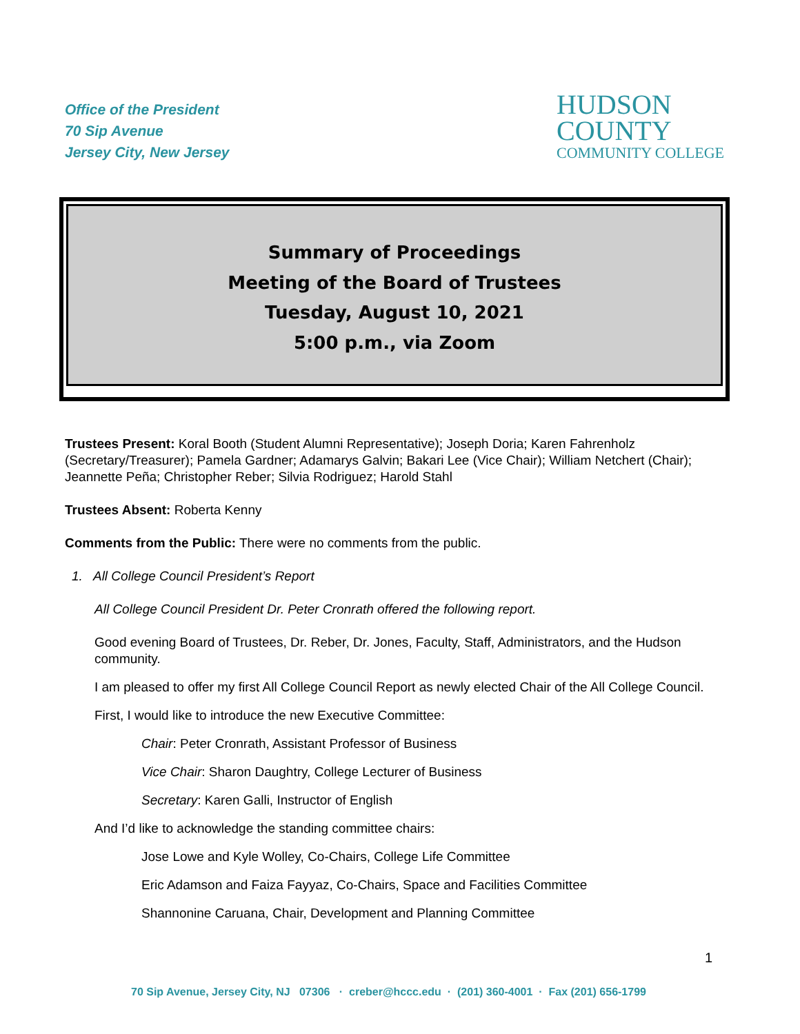Office of the President
70 Sip Avenue
Jersey City, New Jersey
HUDSON
COUNTY
COMMUNITY COLLEGE
Summary of Proceedings
Meeting of the Board of Trustees
Tuesday, August 10, 2021
5:00 p.m., via Zoom
Trustees Present: Koral Booth (Student Alumni Representative); Joseph Doria; Karen Fahrenholz (Secretary/Treasurer); Pamela Gardner; Adamarys Galvin; Bakari Lee (Vice Chair); William Netchert (Chair); Jeannette Peña; Christopher Reber; Silvia Rodriguez; Harold Stahl
Trustees Absent: Roberta Kenny
Comments from the Public: There were no comments from the public.
1. All College Council President’s Report
All College Council President Dr. Peter Cronrath offered the following report.
Good evening Board of Trustees, Dr. Reber, Dr. Jones, Faculty, Staff, Administrators, and the Hudson community.
I am pleased to offer my first All College Council Report as newly elected Chair of the All College Council.
First, I would like to introduce the new Executive Committee:
Chair: Peter Cronrath, Assistant Professor of Business
Vice Chair: Sharon Daughtry, College Lecturer of Business
Secretary: Karen Galli, Instructor of English
And I’d like to acknowledge the standing committee chairs:
Jose Lowe and Kyle Wolley, Co-Chairs, College Life Committee
Eric Adamson and Faiza Fayyaz, Co-Chairs, Space and Facilities Committee
Shannonine Caruana, Chair, Development and Planning Committee
1
70 Sip Avenue, Jersey City, NJ 07306 · creber@hccc.edu · (201) 360-4001 · Fax (201) 656-1799